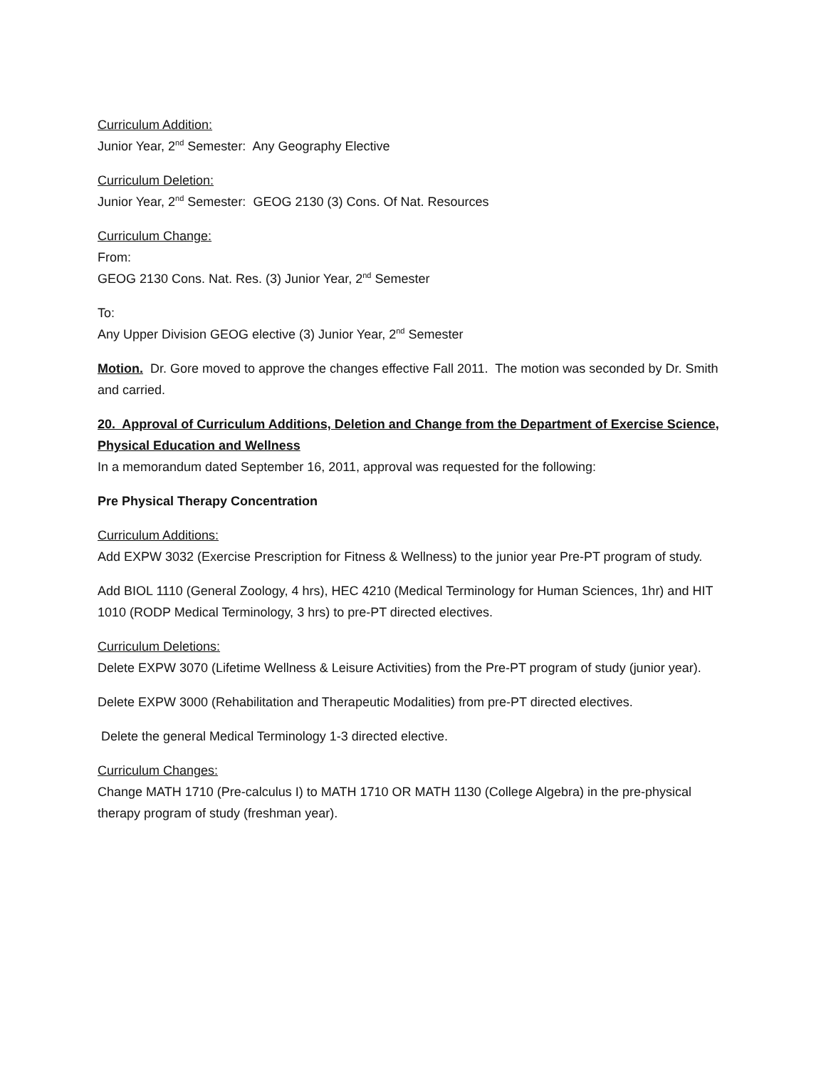Curriculum Addition:
Junior Year, 2<sup>nd</sup> Semester: Any Geography Elective
Curriculum Deletion:
Junior Year, 2<sup>nd</sup> Semester: GEOG 2130 (3) Cons. Of Nat. Resources
Curriculum Change:
From:
GEOG 2130 Cons. Nat. Res. (3) Junior Year, 2<sup>nd</sup> Semester
To:
Any Upper Division GEOG elective (3) Junior Year, 2<sup>nd</sup> Semester
Motion. Dr. Gore moved to approve the changes effective Fall 2011. The motion was seconded by Dr. Smith and carried.
20. Approval of Curriculum Additions, Deletion and Change from the Department of Exercise Science, Physical Education and Wellness
In a memorandum dated September 16, 2011, approval was requested for the following:
Pre Physical Therapy Concentration
Curriculum Additions:
Add EXPW 3032 (Exercise Prescription for Fitness & Wellness) to the junior year Pre-PT program of study.
Add BIOL 1110 (General Zoology, 4 hrs), HEC 4210 (Medical Terminology for Human Sciences, 1hr) and HIT 1010 (RODP Medical Terminology, 3 hrs) to pre-PT directed electives.
Curriculum Deletions:
Delete EXPW 3070 (Lifetime Wellness & Leisure Activities) from the Pre-PT program of study (junior year).
Delete EXPW 3000 (Rehabilitation and Therapeutic Modalities) from pre-PT directed electives.
Delete the general Medical Terminology 1-3 directed elective.
Curriculum Changes:
Change MATH 1710 (Pre-calculus I) to MATH 1710 OR MATH 1130 (College Algebra) in the pre-physical therapy program of study (freshman year).